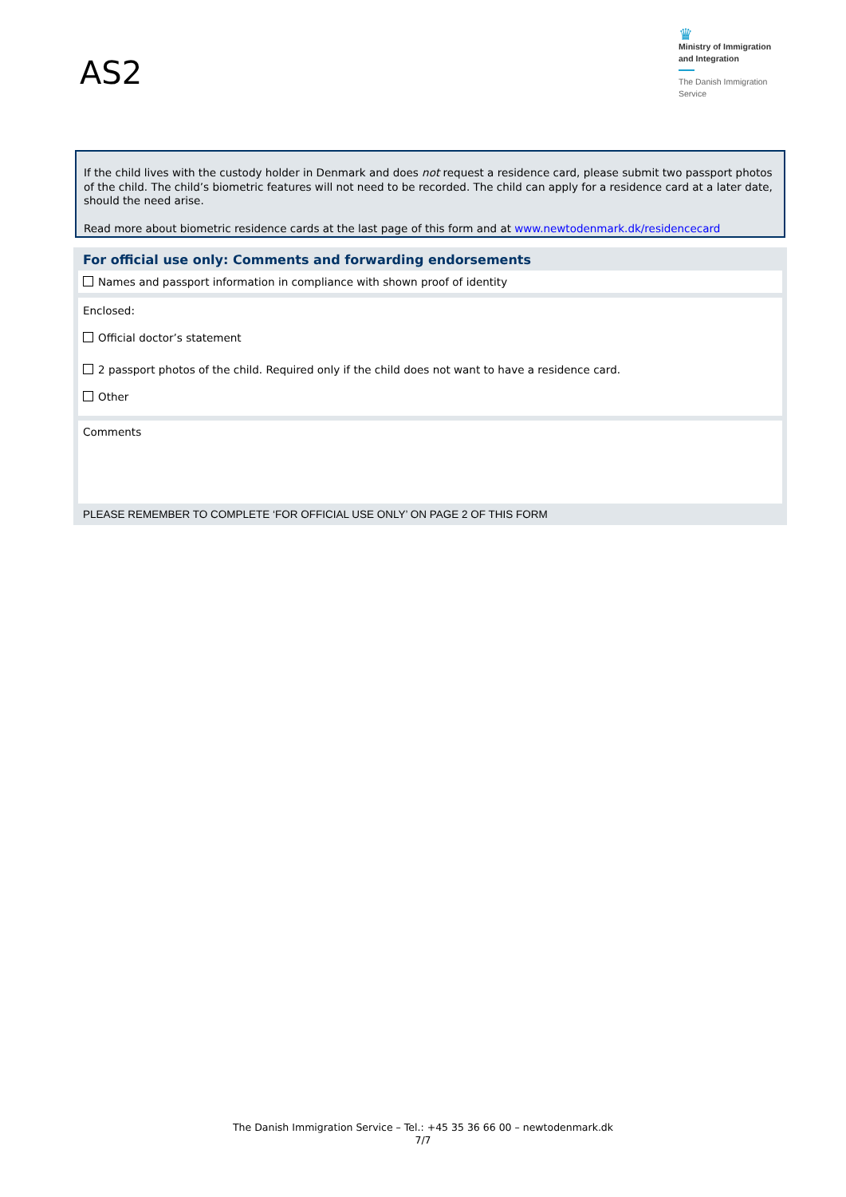AS2
♛
Ministry of Immigration and Integration
The Danish Immigration Service
If the child lives with the custody holder in Denmark and does not request a residence card, please submit two passport photos of the child. The child’s biometric features will not need to be recorded. The child can apply for a residence card at a later date, should the need arise.
Read more about biometric residence cards at the last page of this form and at www.newtodenmark.dk/residencecard
For official use only: Comments and forwarding endorsements
Names and passport information in compliance with shown proof of identity
Enclosed:
Official doctor’s statement
2 passport photos of the child. Required only if the child does not want to have a residence card.
Other
Comments
PLEASE REMEMBER TO COMPLETE ‘FOR OFFICIAL USE ONLY’ ON PAGE 2 OF THIS FORM
The Danish Immigration Service – Tel.: +45 35 36 66 00 – newtodenmark.dk
7/7